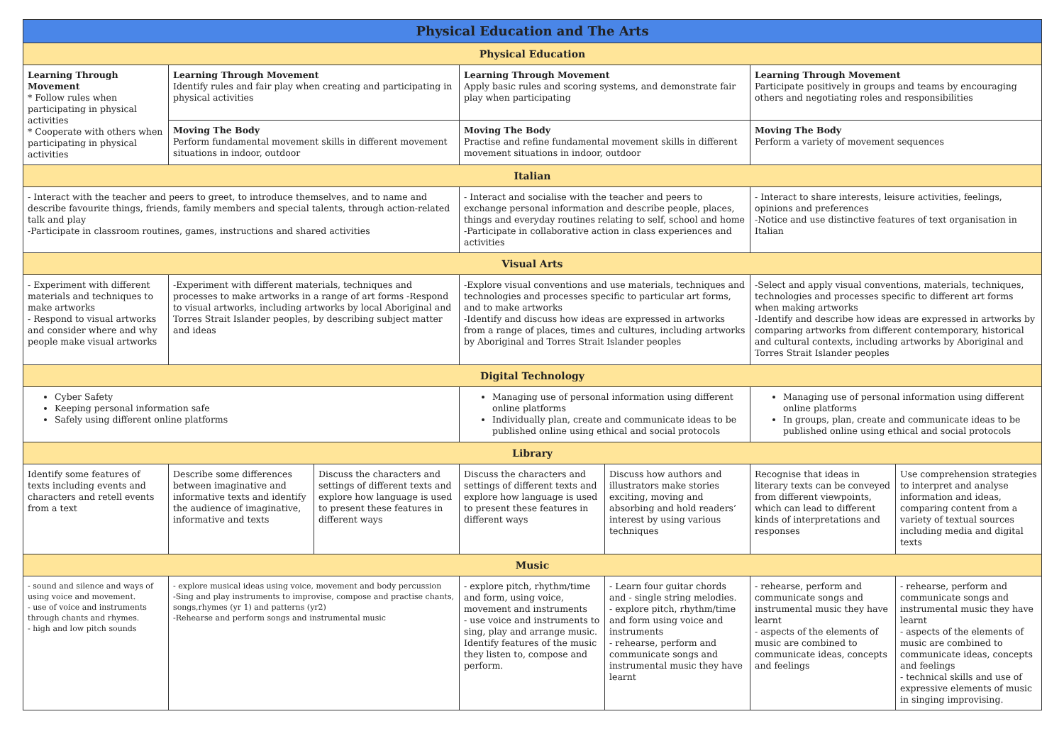| Physical Education and The Arts | | | | | | |
| Physical Education | | | | | | |
| Learning Through Movement * Follow rules when participating in physical activities * Cooperate with others when participating in physical activities | Learning Through Movement Identify rules and fair play when creating and participating in physical activities | | Learning Through Movement Apply basic rules and scoring systems, and demonstrate fair play when participating | | Learning Through Movement Participate positively in groups and teams by encouraging others and negotiating roles and responsibilities | |
| | Moving The Body Perform fundamental movement skills in different movement situations in indoor, outdoor | | Moving The Body Practise and refine fundamental movement skills in different movement situations in indoor, outdoor | | Moving The Body Perform a variety of movement sequences | |
| Italian | | | | | | |
| - Interact with the teacher and peers to greet, to introduce themselves, and to name and describe favourite things, friends, family members and special talents, through action-related talk and play -Participate in classroom routines, games, instructions and shared activities | | | - Interact and socialise with the teacher and peers to exchange personal information and describe people, places, things and everyday routines relating to self, school and home -Participate in collaborative action in class experiences and activities | | - Interact to share interests, leisure activities, feelings, opinions and preferences -Notice and use distinctive features of text organisation in Italian | |
| Visual Arts | | | | | | |
| - Experiment with different materials and techniques to make artworks - Respond to visual artworks and consider where and why people make visual artworks | -Experiment with different materials, techniques and processes to make artworks in a range of art forms -Respond to visual artworks, including artworks by local Aboriginal and Torres Strait Islander peoples, by describing subject matter and ideas | | -Explore visual conventions and use materials, techniques and technologies and processes specific to particular art forms, and to make artworks -Identify and discuss how ideas are expressed in artworks from a range of places, times and cultures, including artworks by Aboriginal and Torres Strait Islander peoples | | -Select and apply visual conventions, materials, techniques, technologies and processes specific to different art forms when making artworks -Identify and describe how ideas are expressed in artworks by comparing artworks from different contemporary, historical and cultural contexts, including artworks by Aboriginal and Torres Strait Islander peoples | |
| Digital Technology | | | | | | |
| Cyber Safety Keeping personal information safe Safely using different online platforms | | | Managing use of personal information using different online platforms Individually plan, create and communicate ideas to be published online using ethical and social protocols | | Managing use of personal information using different online platforms In groups, plan, create and communicate ideas to be published online using ethical and social protocols | |
| Library | | | | | | |
| Identify some features of texts including events and characters and retell events from a text | Describe some differences between imaginative and informative texts and identify the audience of imaginative, informative and texts | Discuss the characters and settings of different texts and explore how language is used to present these features in different ways | Discuss the characters and settings of different texts and explore how language is used to present these features in different ways | Discuss how authors and illustrators make stories exciting, moving and absorbing and hold readers’ interest by using various techniques | Recognise that ideas in literary texts can be conveyed from different viewpoints, which can lead to different kinds of interpretations and responses | Use comprehension strategies to interpret and analyse information and ideas, comparing content from a variety of textual sources including media and digital texts |
| Music | | | | | | |
| - sound and silence and ways of using voice and movement. - use of voice and instruments through chants and rhymes. - high and low pitch sounds | - explore musical ideas using voice, movement and body percussion -Sing and play instruments to improvise, compose and practise chants, songs,rhymes (yr 1) and patterns (yr2) -Rehearse and perform songs and instrumental music | | - explore pitch, rhythm/time and form, using voice, movement and instruments - use voice and instruments to sing, play and arrange music. Identify features of the music they listen to, compose and perform. | - Learn four guitar chords and - single string melodies. - explore pitch, rhythm/time and form using voice and instruments - rehearse, perform and communicate songs and instrumental music they have learnt | - rehearse, perform and communicate songs and instrumental music they have learnt - aspects of the elements of music are combined to communicate ideas, concepts and feelings | - rehearse, perform and communicate songs and instrumental music they have learnt - aspects of the elements of music are combined to communicate ideas, concepts and feelings - technical skills and use of expressive elements of music in singing improvising. |